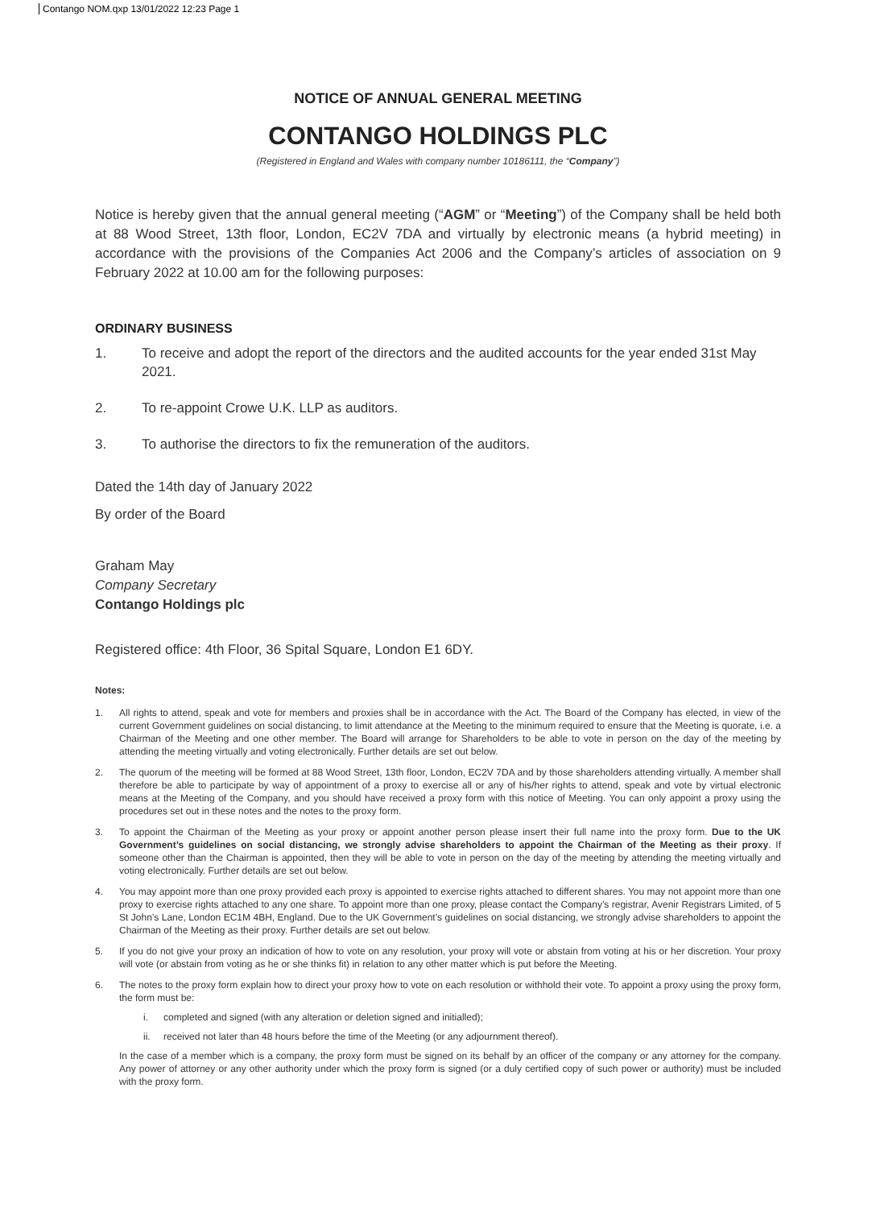Contango NOM.qxp 13/01/2022 12:23 Page 1
NOTICE OF ANNUAL GENERAL MEETING
CONTANGO HOLDINGS PLC
(Registered in England and Wales with company number 10186111, the “Company”)
Notice is hereby given that the annual general meeting (“AGM” or “Meeting”) of the Company shall be held both at 88 Wood Street, 13th floor, London, EC2V 7DA and virtually by electronic means (a hybrid meeting) in accordance with the provisions of the Companies Act 2006 and the Company’s articles of association on 9 February 2022 at 10.00 am for the following purposes:
ORDINARY BUSINESS
1. To receive and adopt the report of the directors and the audited accounts for the year ended 31st May 2021.
2. To re-appoint Crowe U.K. LLP as auditors.
3. To authorise the directors to fix the remuneration of the auditors.
Dated the 14th day of January 2022
By order of the Board
Graham May
Company Secretary
Contango Holdings plc
Registered office: 4th Floor, 36 Spital Square, London E1 6DY.
Notes:
1. All rights to attend, speak and vote for members and proxies shall be in accordance with the Act. The Board of the Company has elected, in view of the current Government guidelines on social distancing, to limit attendance at the Meeting to the minimum required to ensure that the Meeting is quorate, i.e. a Chairman of the Meeting and one other member. The Board will arrange for Shareholders to be able to vote in person on the day of the meeting by attending the meeting virtually and voting electronically. Further details are set out below.
2. The quorum of the meeting will be formed at 88 Wood Street, 13th floor, London, EC2V 7DA and by those shareholders attending virtually. A member shall therefore be able to participate by way of appointment of a proxy to exercise all or any of his/her rights to attend, speak and vote by virtual electronic means at the Meeting of the Company, and you should have received a proxy form with this notice of Meeting. You can only appoint a proxy using the procedures set out in these notes and the notes to the proxy form.
3. To appoint the Chairman of the Meeting as your proxy or appoint another person please insert their full name into the proxy form. Due to the UK Government’s guidelines on social distancing, we strongly advise shareholders to appoint the Chairman of the Meeting as their proxy. If someone other than the Chairman is appointed, then they will be able to vote in person on the day of the meeting by attending the meeting virtually and voting electronically. Further details are set out below.
4. You may appoint more than one proxy provided each proxy is appointed to exercise rights attached to different shares. You may not appoint more than one proxy to exercise rights attached to any one share. To appoint more than one proxy, please contact the Company’s registrar, Avenir Registrars Limited, of 5 St John’s Lane, London EC1M 4BH, England. Due to the UK Government’s guidelines on social distancing, we strongly advise shareholders to appoint the Chairman of the Meeting as their proxy. Further details are set out below.
5. If you do not give your proxy an indication of how to vote on any resolution, your proxy will vote or abstain from voting at his or her discretion. Your proxy will vote (or abstain from voting as he or she thinks fit) in relation to any other matter which is put before the Meeting.
6. The notes to the proxy form explain how to direct your proxy how to vote on each resolution or withhold their vote. To appoint a proxy using the proxy form, the form must be:
i. completed and signed (with any alteration or deletion signed and initialled);
ii. received not later than 48 hours before the time of the Meeting (or any adjournment thereof).
In the case of a member which is a company, the proxy form must be signed on its behalf by an officer of the company or any attorney for the company. Any power of attorney or any other authority under which the proxy form is signed (or a duly certified copy of such power or authority) must be included with the proxy form.